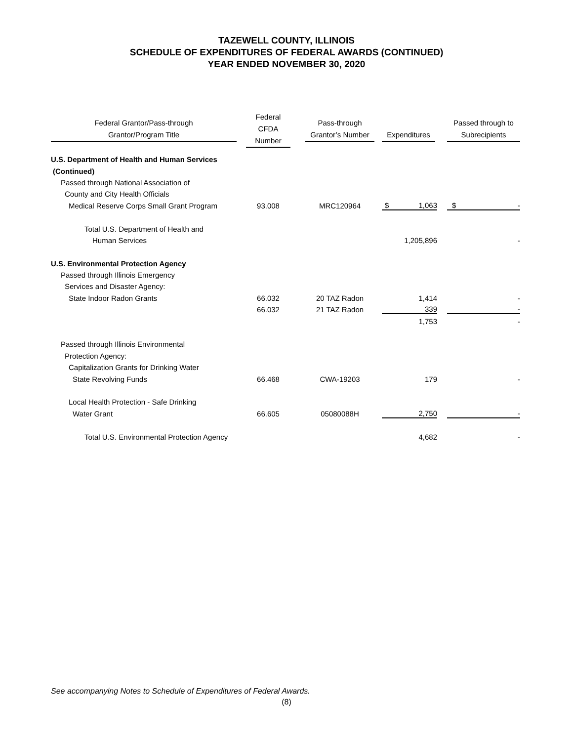TAZEWELL COUNTY, ILLINOIS
SCHEDULE OF EXPENDITURES OF FEDERAL AWARDS (CONTINUED)
YEAR ENDED NOVEMBER 30, 2020
| Federal Grantor/Pass-through Grantor/Program Title | Federal CFDA Number | Pass-through Grantor’s Number | Expenditures | Passed through to Subrecipients |
| --- | --- | --- | --- | --- |
| U.S. Department of Health and Human Services | | | | |
| (Continued) | | | | |
| Passed through National Association of | | | | |
| County and City Health Officials | | | | |
| Medical Reserve Corps Small Grant Program | 93.008 | MRC120964 | $ 1,063 | $ - |
| Total U.S. Department of Health and | | | | |
| Human Services | | | 1,205,896 | - |
| U.S. Environmental Protection Agency | | | | |
| Passed through Illinois Emergency | | | | |
| Services and Disaster Agency: | | | | |
| State Indoor Radon Grants | 66.032 | 20 TAZ Radon | 1,414 | - |
| | 66.032 | 21 TAZ Radon | 339 | - |
| | | | 1,753 | - |
| Passed through Illinois Environmental | | | | |
| Protection Agency: | | | | |
| Capitalization Grants for Drinking Water | | | | |
| State Revolving Funds | 66.468 | CWA-19203 | 179 | - |
| Local Health Protection - Safe Drinking | | | | |
| Water Grant | 66.605 | 05080088H | 2,750 | - |
| Total U.S. Environmental Protection Agency | | | 4,682 | - |
See accompanying Notes to Schedule of Expenditures of Federal Awards.
(8)